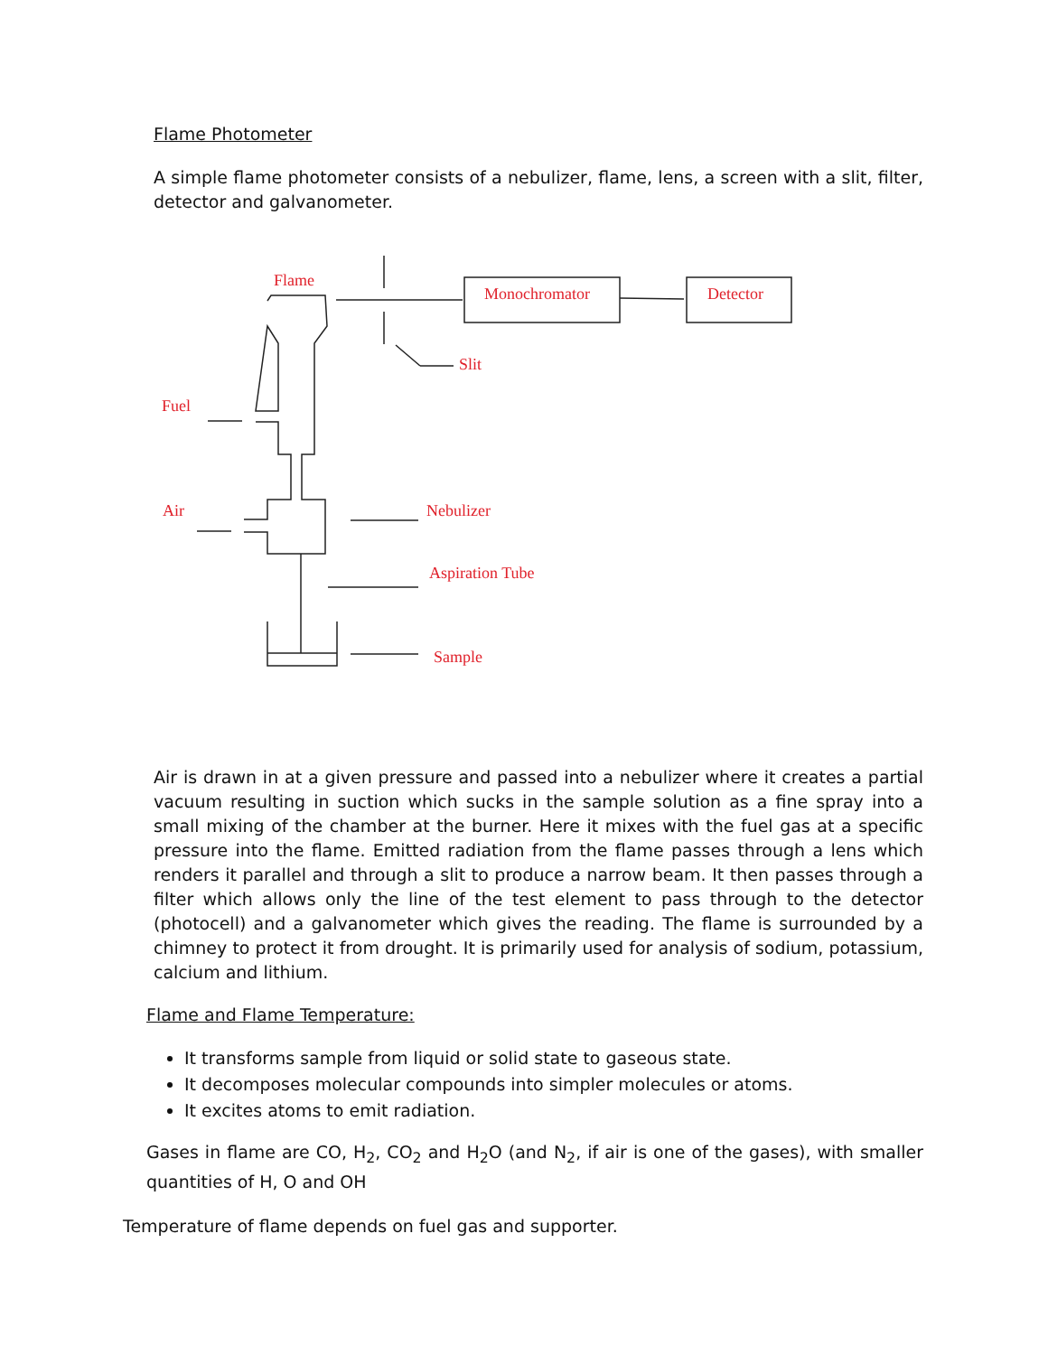Flame Photometer
A simple flame photometer consists of a nebulizer, flame, lens, a screen with a slit, filter, detector and galvanometer.
Flame
Monochromator
Detector
Slit
Fuel
Air
Nebulizer
Aspiration Tube
Sample
Air is drawn in at a given pressure and passed into a nebulizer where it creates a partial vacuum resulting in suction which sucks in the sample solution as a fine spray into a small mixing of the chamber at the burner. Here it mixes with the fuel gas at a specific pressure into the flame. Emitted radiation from the flame passes through a lens which renders it parallel and through a slit to produce a narrow beam. It then passes through a filter which allows only the line of the test element to pass through to the detector (photocell) and a galvanometer which gives the reading. The flame is surrounded by a chimney to protect it from drought. It is primarily used for analysis of sodium, potassium, calcium and lithium.
Flame and Flame Temperature:
It transforms sample from liquid or solid state to gaseous state.
It decomposes molecular compounds into simpler molecules or atoms.
It excites atoms to emit radiation.
Gases in flame are CO, H<sub>2</sub>, CO<sub>2</sub> and H<sub>2</sub>O (and N<sub>2</sub>, if air is one of the gases), with smaller quantities of H, O and OH
Temperature of flame depends on fuel gas and supporter.